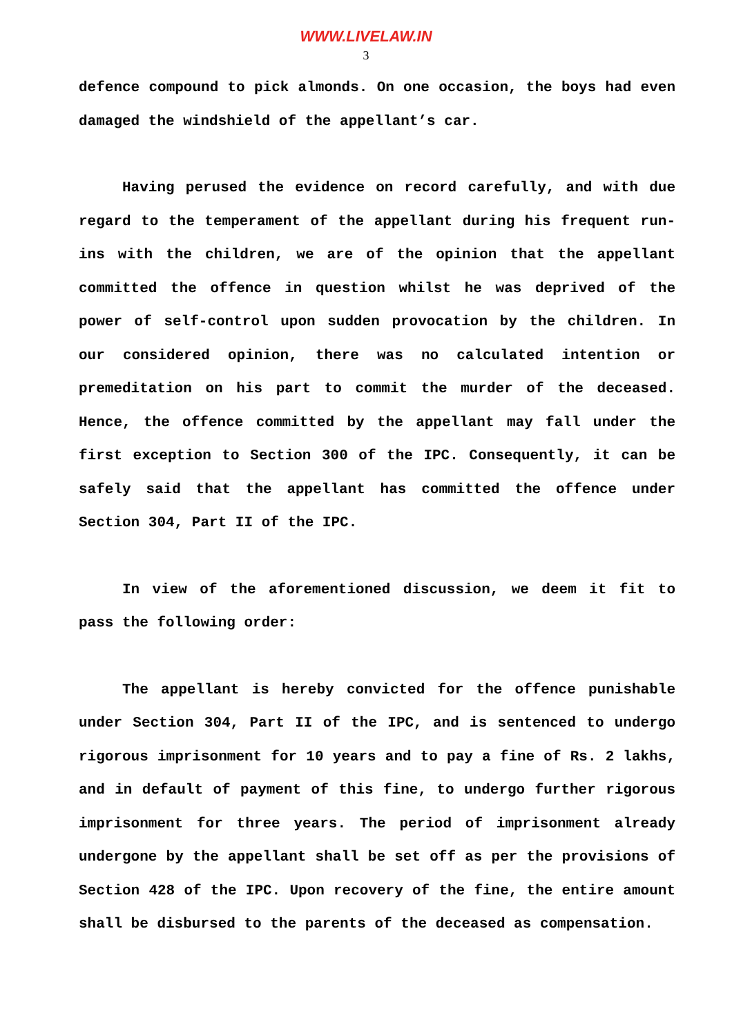WWW.LIVELAW.IN
3
defence compound to pick almonds. On one occasion, the boys had even damaged the windshield of the appellant’s car.
Having perused the evidence on record carefully, and with due regard to the temperament of the appellant during his frequent run-ins with the children, we are of the opinion that the appellant committed the offence in question whilst he was deprived of the power of self-control upon sudden provocation by the children. In our considered opinion, there was no calculated intention or premeditation on his part to commit the murder of the deceased. Hence, the offence committed by the appellant may fall under the first exception to Section 300 of the IPC. Consequently, it can be safely said that the appellant has committed the offence under Section 304, Part II of the IPC.
In view of the aforementioned discussion, we deem it fit to pass the following order:
The appellant is hereby convicted for the offence punishable under Section 304, Part II of the IPC, and is sentenced to undergo rigorous imprisonment for 10 years and to pay a fine of Rs. 2 lakhs, and in default of payment of this fine, to undergo further rigorous imprisonment for three years. The period of imprisonment already undergone by the appellant shall be set off as per the provisions of Section 428 of the IPC. Upon recovery of the fine, the entire amount shall be disbursed to the parents of the deceased as compensation.